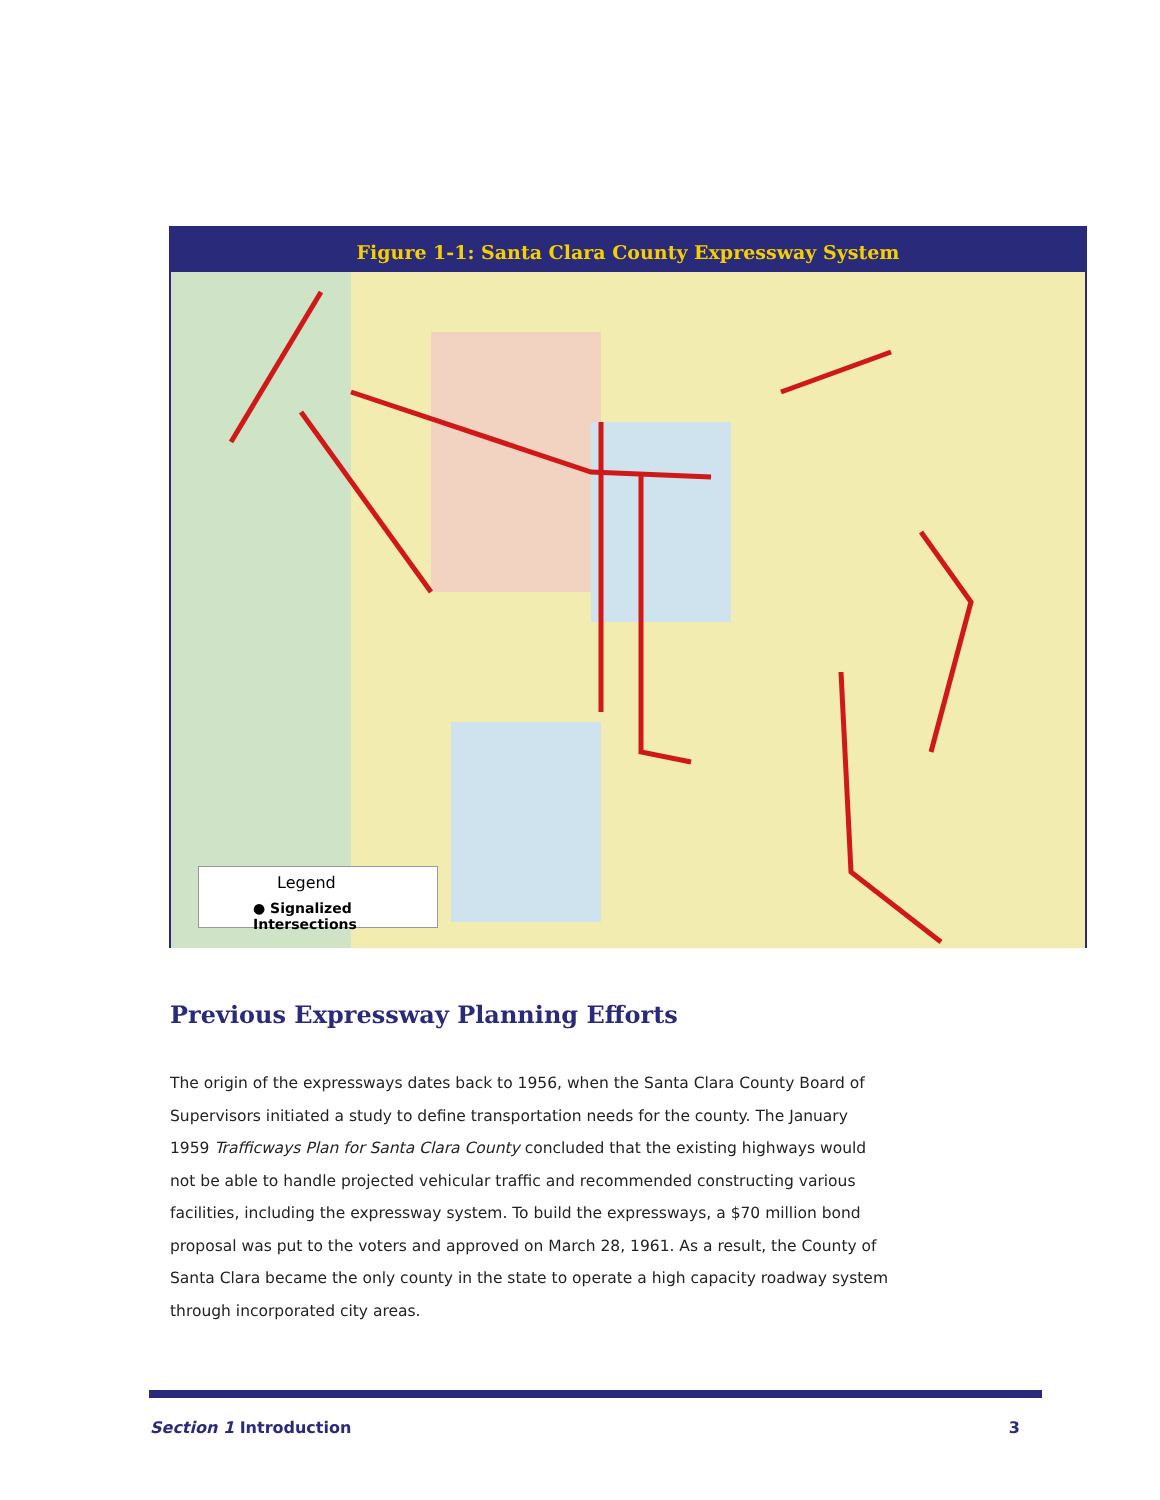Figure 1-1: Santa Clara County Expressway System
Legend
● Signalized Intersections
Previous Expressway Planning Efforts
The origin of the expressways dates back to 1956, when the Santa Clara County Board of Supervisors initiated a study to define transportation needs for the county. The January 1959 Trafficways Plan for Santa Clara County concluded that the existing highways would not be able to handle projected vehicular traffic and recommended constructing various facilities, including the expressway system. To build the expressways, a $70 million bond proposal was put to the voters and approved on March 28, 1961. As a result, the County of Santa Clara became the only county in the state to operate a high capacity roadway system through incorporated city areas.
Section 1 Introduction 3